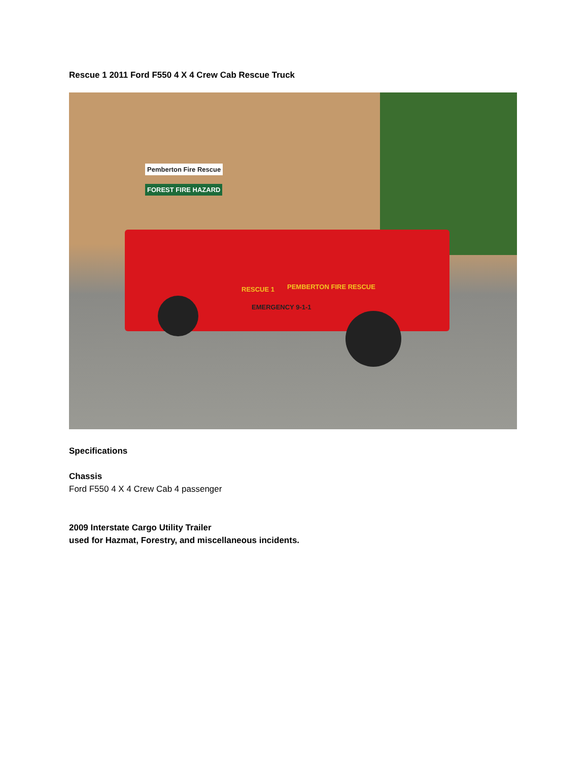Rescue 1 2011 Ford F550 4 X 4 Crew Cab Rescue Truck
RESCUE 1 PEMBERTON FIRE RESCUE
EMERGENCY 9-1-1
Pemberton Fire Rescue
FOREST FIRE HAZARD
Specifications
Chassis
Ford F550 4 X 4 Crew Cab 4 passenger
2009 Interstate Cargo Utility Trailer
used for Hazmat, Forestry, and miscellaneous incidents.